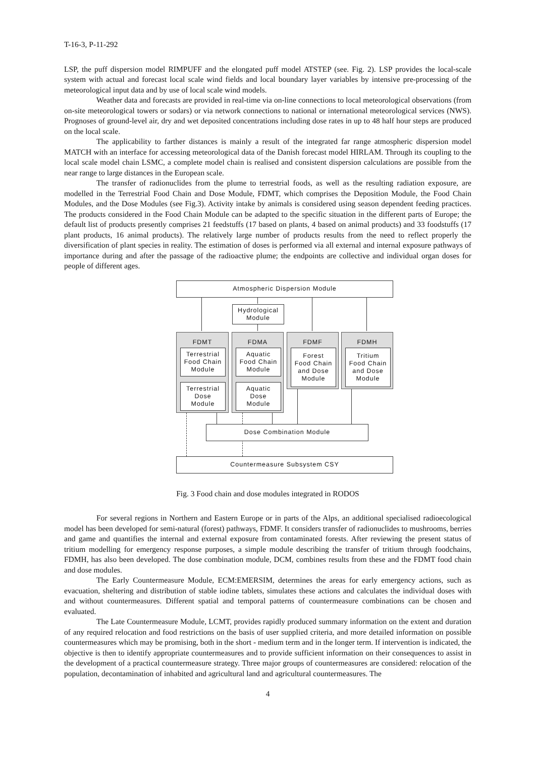T-16-3, P-11-292
LSP, the puff dispersion model RIMPUFF and the elongated puff model ATSTEP (see. Fig. 2). LSP provides the local-scale system with actual and forecast local scale wind fields and local boundary layer variables by intensive pre-processing of the meteorological input data and by use of local scale wind models.
Weather data and forecasts are provided in real-time via on-line connections to local meteorological observations (from on-site meteorological towers or sodars) or via network connections to national or international meteorological services (NWS). Prognoses of ground-level air, dry and wet deposited concentrations including dose rates in up to 48 half hour steps are produced on the local scale.
The applicability to farther distances is mainly a result of the integrated far range atmospheric dispersion model MATCH with an interface for accessing meteorological data of the Danish forecast model HIRLAM. Through its coupling to the local scale model chain LSMC, a complete model chain is realised and consistent dispersion calculations are possible from the near range to large distances in the European scale.
The transfer of radionuclides from the plume to terrestrial foods, as well as the resulting radiation exposure, are modelled in the Terrestrial Food Chain and Dose Module, FDMT, which comprises the Deposition Module, the Food Chain Modules, and the Dose Modules (see Fig.3). Activity intake by animals is considered using season dependent feeding practices. The products considered in the Food Chain Module can be adapted to the specific situation in the different parts of Europe; the default list of products presently comprises 21 feedstuffs (17 based on plants, 4 based on animal products) and 33 foodstuffs (17 plant products, 16 animal products). The relatively large number of products results from the need to reflect properly the diversification of plant species in reality. The estimation of doses is performed via all external and internal exposure pathways of importance during and after the passage of the radioactive plume; the endpoints are collective and individual organ doses for people of different ages.
Atmospheric Dispersion Module
Hydrological
Module
FDMT
Terrestrial
Food Chain
Module
Terrestrial
Dose
Module
FDMA
Aquatic
Food Chain
Module
Aquatic
Dose
Module
FDMF
Forest
Food Chain
and Dose
Module
FDMH
Tritium
Food Chain
and Dose
Module
Dose Combination Module
Countermeasure Subsystem CSY
Fig. 3 Food chain and dose modules integrated in RODOS
For several regions in Northern and Eastern Europe or in parts of the Alps, an additional specialised radioecological model has been developed for semi-natural (forest) pathways, FDMF. It considers transfer of radionuclides to mushrooms, berries and game and quantifies the internal and external exposure from contaminated forests. After reviewing the present status of tritium modelling for emergency response purposes, a simple module describing the transfer of tritium through foodchains, FDMH, has also been developed. The dose combination module, DCM, combines results from these and the FDMT food chain and dose modules.
The Early Countermeasure Module, ECM:EMERSIM, determines the areas for early emergency actions, such as evacuation, sheltering and distribution of stable iodine tablets, simulates these actions and calculates the individual doses with and without countermeasures. Different spatial and temporal patterns of countermeasure combinations can be chosen and evaluated.
The Late Countermeasure Module, LCMT, provides rapidly produced summary information on the extent and duration of any required relocation and food restrictions on the basis of user supplied criteria, and more detailed information on possible countermeasures which may be promising, both in the short - medium term and in the longer term. If intervention is indicated, the objective is then to identify appropriate countermeasures and to provide sufficient information on their consequences to assist in the development of a practical countermeasure strategy. Three major groups of countermeasures are considered: relocation of the population, decontamination of inhabited and agricultural land and agricultural countermeasures. The
4